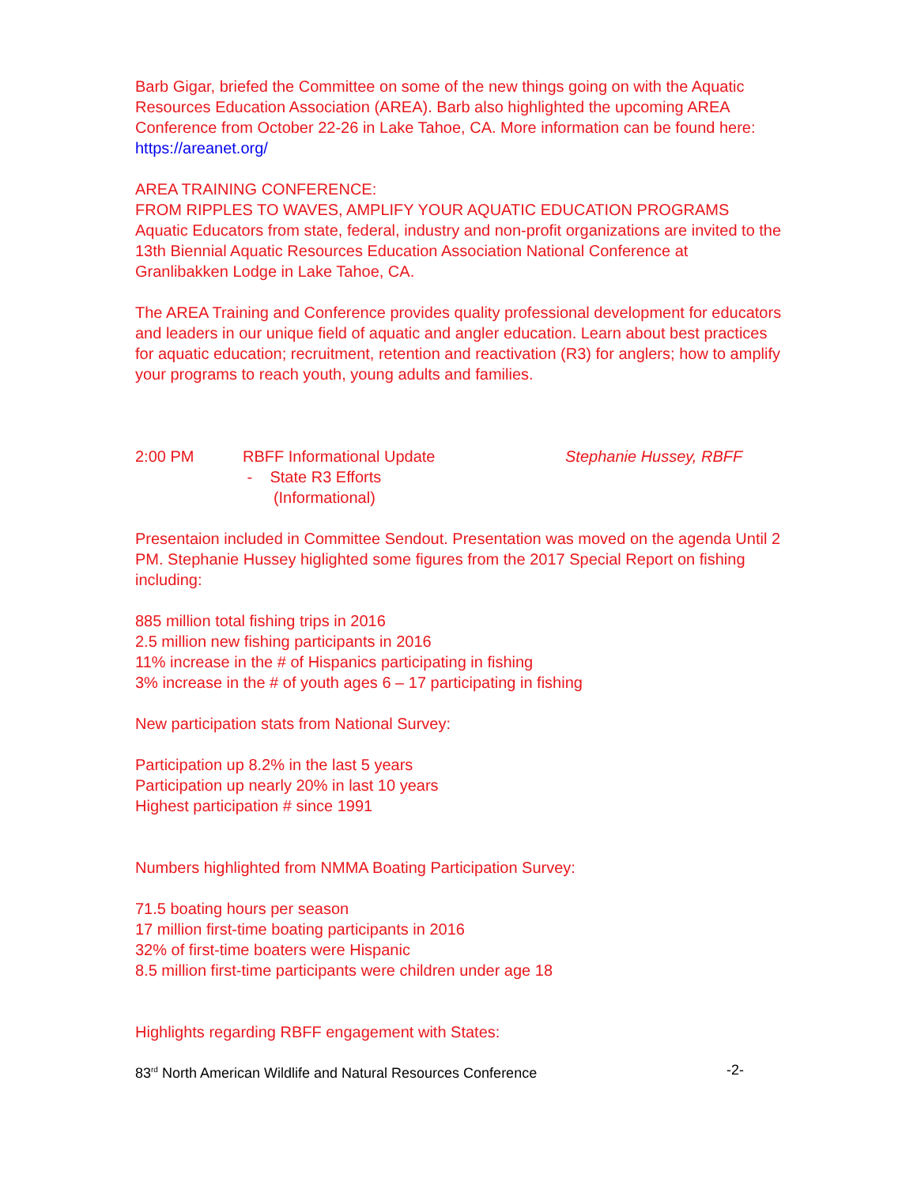Barb Gigar, briefed the Committee on some of the new things going on with the Aquatic Resources Education Association (AREA). Barb also highlighted the upcoming AREA Conference from October 22-26 in Lake Tahoe, CA. More information can be found here: https://areanet.org/
AREA TRAINING CONFERENCE:
FROM RIPPLES TO WAVES, AMPLIFY YOUR AQUATIC EDUCATION PROGRAMS
Aquatic Educators from state, federal, industry and non-profit organizations are invited to the 13th Biennial Aquatic Resources Education Association National Conference at Granlibakken Lodge in Lake Tahoe, CA.
The AREA Training and Conference provides quality professional development for educators and leaders in our unique field of aquatic and angler education. Learn about best practices for aquatic education; recruitment, retention and reactivation (R3) for anglers; how to amplify your programs to reach youth, young adults and families.
2:00 PM RBFF Informational Update
- State R3 Efforts
(Informational)
Stephanie Hussey, RBFF
Presentaion included in Committee Sendout. Presentation was moved on the agenda Until 2 PM. Stephanie Hussey higlighted some figures from the 2017 Special Report on fishing including:
885 million total fishing trips in 2016
2.5 million new fishing participants in 2016
11% increase in the # of Hispanics participating in fishing
3% increase in the # of youth ages 6 – 17 participating in fishing
New participation stats from National Survey:
Participation up 8.2% in the last 5 years
Participation up nearly 20% in last 10 years
Highest participation # since 1991
Numbers highlighted from NMMA Boating Participation Survey:
71.5 boating hours per season
17 million first-time boating participants in 2016
32% of first-time boaters were Hispanic
8.5 million first-time participants were children under age 18
Highlights regarding RBFF engagement with States:
83<sup>rd</sup> North American Wildlife and Natural Resources Conference -2-